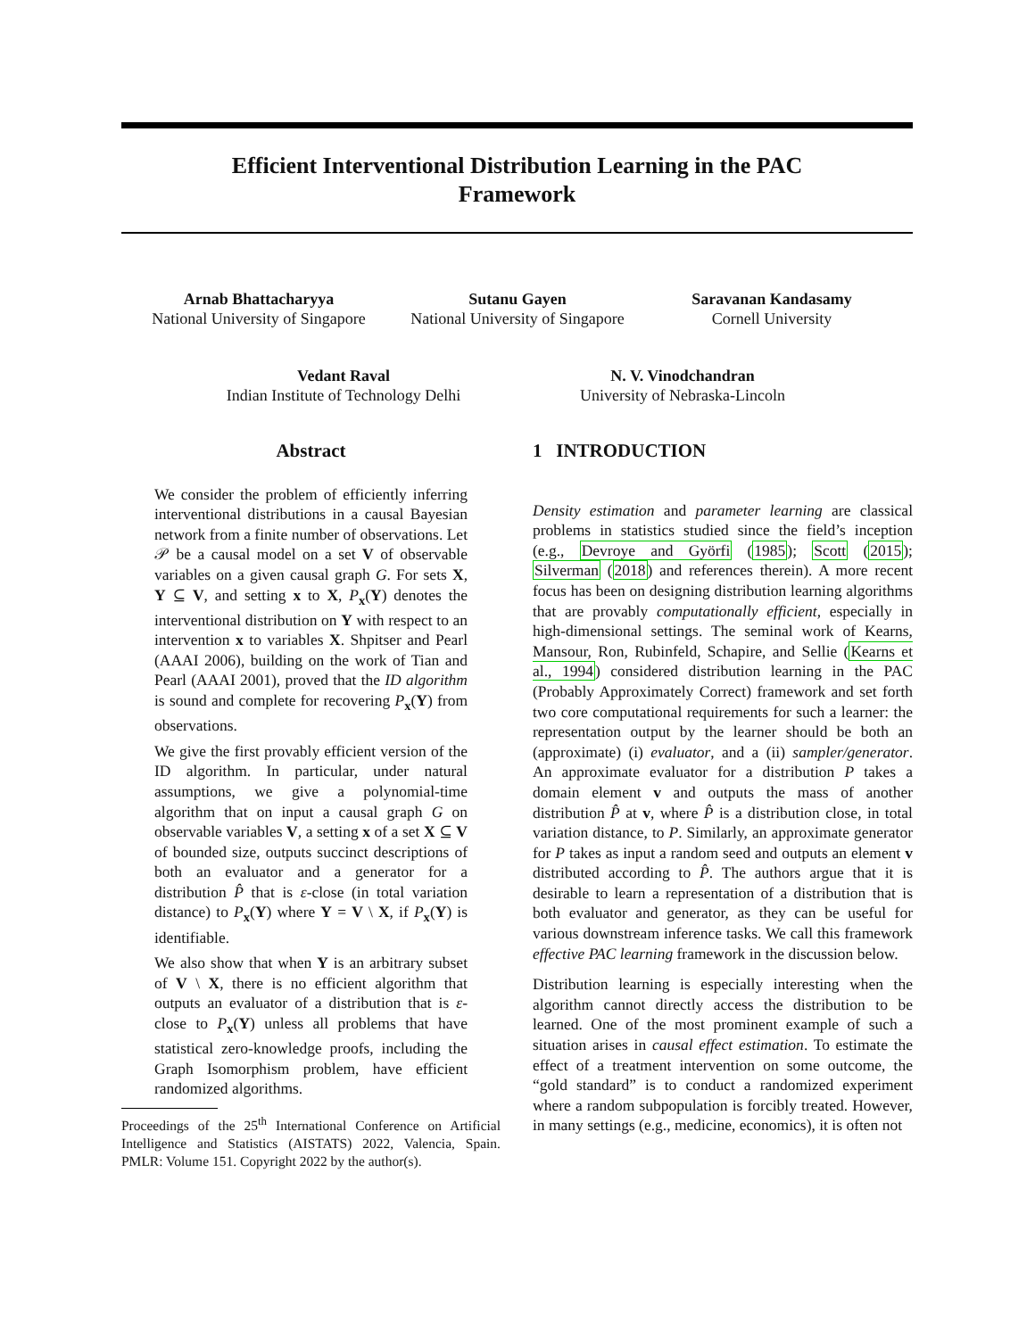Efficient Interventional Distribution Learning in the PAC
Framework
Arnab Bhattacharyya
National University of Singapore
Sutanu Gayen
National University of Singapore
Saravanan Kandasamy
Cornell University
Vedant Raval
Indian Institute of Technology Delhi
N. V. Vinodchandran
University of Nebraska-Lincoln
Abstract
We consider the problem of efficiently inferring interventional distributions in a causal Bayesian network from a finite number of observations. Let 𝒫 be a causal model on a set V of observable variables on a given causal graph G. For sets X, Y ⊆ V, and setting x to X, P<sub>x</sub>(Y) denotes the interventional distribution on Y with respect to an intervention x to variables X. Shpitser and Pearl (AAAI 2006), building on the work of Tian and Pearl (AAAI 2001), proved that the ID algorithm is sound and complete for recovering P<sub>x</sub>(Y) from observations.
We give the first provably efficient version of the ID algorithm. In particular, under natural assumptions, we give a polynomial-time algorithm that on input a causal graph G on observable variables V, a setting x of a set X ⊆ V of bounded size, outputs succinct descriptions of both an evaluator and a generator for a distribution P̂ that is ε-close (in total variation distance) to P<sub>x</sub>(Y) where Y = V \ X, if P<sub>x</sub>(Y) is identifiable.
We also show that when Y is an arbitrary subset of V \ X, there is no efficient algorithm that outputs an evaluator of a distribution that is ε-close to P<sub>x</sub>(Y) unless all problems that have statistical zero-knowledge proofs, including the Graph Isomorphism problem, have efficient randomized algorithms.
Proceedings of the 25<sup>th</sup> International Conference on Artificial Intelligence and Statistics (AISTATS) 2022, Valencia, Spain. PMLR: Volume 151. Copyright 2022 by the author(s).
1 INTRODUCTION
Density estimation and parameter learning are classical problems in statistics studied since the field’s inception (e.g., Devroye and Györfi (1985); Scott (2015); Silverman (2018) and references therein). A more recent focus has been on designing distribution learning algorithms that are provably computationally efficient, especially in high-dimensional settings. The seminal work of Kearns, Mansour, Ron, Rubinfeld, Schapire, and Sellie (Kearns et al., 1994) considered distribution learning in the PAC (Probably Approximately Correct) framework and set forth two core computational requirements for such a learner: the representation output by the learner should be both an (approximate) (i) evaluator, and a (ii) sampler/generator. An approximate evaluator for a distribution P takes a domain element v and outputs the mass of another distribution P̂ at v, where P̂ is a distribution close, in total variation distance, to P. Similarly, an approximate generator for P takes as input a random seed and outputs an element v distributed according to P̂. The authors argue that it is desirable to learn a representation of a distribution that is both evaluator and generator, as they can be useful for various downstream inference tasks. We call this framework effective PAC learning framework in the discussion below.
Distribution learning is especially interesting when the algorithm cannot directly access the distribution to be learned. One of the most prominent example of such a situation arises in causal effect estimation. To estimate the effect of a treatment intervention on some outcome, the “gold standard” is to conduct a randomized experiment where a random subpopulation is forcibly treated. However, in many settings (e.g., medicine, economics), it is often not